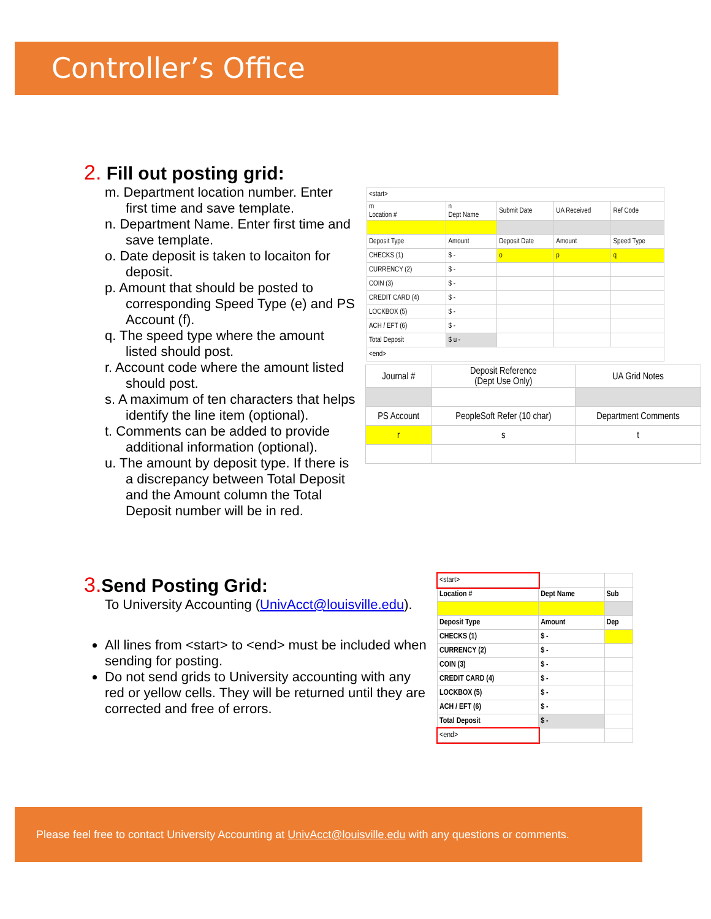Controller’s Office
2. Fill out posting grid:
m. Department location number. Enter first time and save template.
n. Department Name. Enter first time and save template.
o. Date deposit is taken to locaiton for deposit.
p. Amount that should be posted to corresponding Speed Type (e) and PS Account (f).
q. The speed type where the amount listed should post.
r. Account code where the amount listed should post.
s. A maximum of ten characters that helps identify the line item (optional).
t. Comments can be added to provide additional information (optional).
u. The amount by deposit type. If there is a discrepancy between Total Deposit and the Amount column the Total Deposit number will be in red.
| <start> | | | | |
| m Location # | n Dept Name | Submit Date | UA Received | Ref Code |
| Deposit Type | Amount | Deposit Date | Amount | Speed Type |
| CHECKS (1) | $ - | o | p | q |
| CURRENCY (2) | $ - | | | |
| COIN (3) | $ - | | | |
| CREDIT CARD (4) | $ - | | | |
| LOCKBOX (5) | $ - | | | |
| ACH / EFT (6) | $ - | | | |
| Total Deposit | $ u - | | | |
| <end> | | | | |
| Journal # | Deposit Reference (Dept Use Only) | UA Grid Notes |
| PS Account | PeopleSoft Refer (10 char) | Department Comments |
| r | s | t |
3. Send Posting Grid:
To University Accounting (UnivAcct@louisville.edu).
All lines from <start> to <end> must be included when sending for posting.
Do not send grids to University accounting with any red or yellow cells. They will be returned until they are corrected and free of errors.
| <start> | | |
| Location # | Dept Name | Sub |
| Deposit Type | Amount | Dep |
| CHECKS (1) | $ - | |
| CURRENCY (2) | $ - | |
| COIN (3) | $ - | |
| CREDIT CARD (4) | $ - | |
| LOCKBOX (5) | $ - | |
| ACH / EFT (6) | $ - | |
| Total Deposit | $ - | |
| <end> | | |
Please feel free to contact University Accounting at UnivAcct@louisville.edu with any questions or comments.